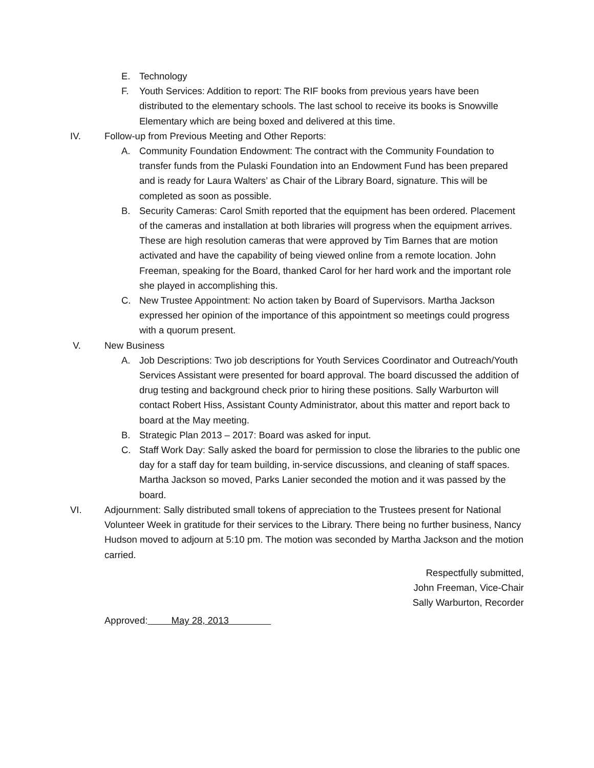E. Technology
F. Youth Services: Addition to report: The RIF books from previous years have been distributed to the elementary schools. The last school to receive its books is Snowville Elementary which are being boxed and delivered at this time.
IV. Follow-up from Previous Meeting and Other Reports:
A. Community Foundation Endowment: The contract with the Community Foundation to transfer funds from the Pulaski Foundation into an Endowment Fund has been prepared and is ready for Laura Walters’ as Chair of the Library Board, signature. This will be completed as soon as possible.
B. Security Cameras: Carol Smith reported that the equipment has been ordered. Placement of the cameras and installation at both libraries will progress when the equipment arrives. These are high resolution cameras that were approved by Tim Barnes that are motion activated and have the capability of being viewed online from a remote location. John Freeman, speaking for the Board, thanked Carol for her hard work and the important role she played in accomplishing this.
C. New Trustee Appointment: No action taken by Board of Supervisors. Martha Jackson expressed her opinion of the importance of this appointment so meetings could progress with a quorum present.
V. New Business
A. Job Descriptions: Two job descriptions for Youth Services Coordinator and Outreach/Youth Services Assistant were presented for board approval. The board discussed the addition of drug testing and background check prior to hiring these positions. Sally Warburton will contact Robert Hiss, Assistant County Administrator, about this matter and report back to board at the May meeting.
B. Strategic Plan 2013 – 2017: Board was asked for input.
C. Staff Work Day: Sally asked the board for permission to close the libraries to the public one day for a staff day for team building, in-service discussions, and cleaning of staff spaces. Martha Jackson so moved, Parks Lanier seconded the motion and it was passed by the board.
VI. Adjournment: Sally distributed small tokens of appreciation to the Trustees present for National Volunteer Week in gratitude for their services to the Library. There being no further business, Nancy Hudson moved to adjourn at 5:10 pm. The motion was seconded by Martha Jackson and the motion carried.
Respectfully submitted,
John Freeman, Vice-Chair
Sally Warburton, Recorder
Approved: May 28, 2013